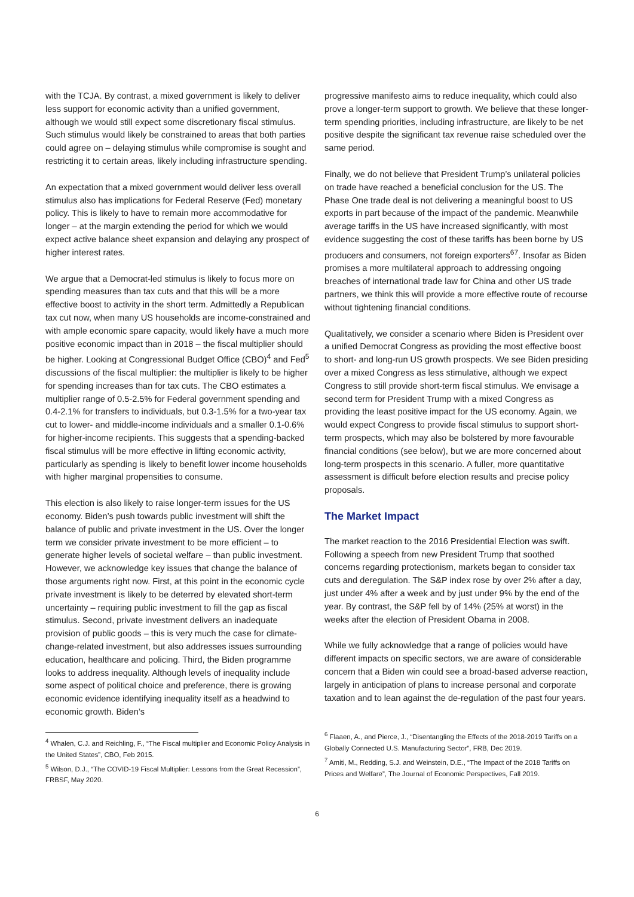with the TCJA. By contrast, a mixed government is likely to deliver less support for economic activity than a unified government, although we would still expect some discretionary fiscal stimulus. Such stimulus would likely be constrained to areas that both parties could agree on – delaying stimulus while compromise is sought and restricting it to certain areas, likely including infrastructure spending.
An expectation that a mixed government would deliver less overall stimulus also has implications for Federal Reserve (Fed) monetary policy. This is likely to have to remain more accommodative for longer – at the margin extending the period for which we would expect active balance sheet expansion and delaying any prospect of higher interest rates.
We argue that a Democrat-led stimulus is likely to focus more on spending measures than tax cuts and that this will be a more effective boost to activity in the short term. Admittedly a Republican tax cut now, when many US households are income-constrained and with ample economic spare capacity, would likely have a much more positive economic impact than in 2018 – the fiscal multiplier should be higher. Looking at Congressional Budget Office (CBO)<sup>4</sup> and Fed<sup>5</sup> discussions of the fiscal multiplier: the multiplier is likely to be higher for spending increases than for tax cuts. The CBO estimates a multiplier range of 0.5-2.5% for Federal government spending and 0.4-2.1% for transfers to individuals, but 0.3-1.5% for a two-year tax cut to lower- and middle-income individuals and a smaller 0.1-0.6% for higher-income recipients. This suggests that a spending-backed fiscal stimulus will be more effective in lifting economic activity, particularly as spending is likely to benefit lower income households with higher marginal propensities to consume.
This election is also likely to raise longer-term issues for the US economy. Biden’s push towards public investment will shift the balance of public and private investment in the US. Over the longer term we consider private investment to be more efficient – to generate higher levels of societal welfare – than public investment. However, we acknowledge key issues that change the balance of those arguments right now. First, at this point in the economic cycle private investment is likely to be deterred by elevated short-term uncertainty – requiring public investment to fill the gap as fiscal stimulus. Second, private investment delivers an inadequate provision of public goods – this is very much the case for climate-change-related investment, but also addresses issues surrounding education, healthcare and policing. Third, the Biden programme looks to address inequality. Although levels of inequality include some aspect of political choice and preference, there is growing economic evidence identifying inequality itself as a headwind to economic growth. Biden’s
<sup>4</sup> Whalen, C.J. and Reichling, F., “The Fiscal multiplier and Economic Policy Analysis in the United States”, CBO, Feb 2015.
<sup>5</sup> Wilson, D.J., “The COVID-19 Fiscal Multiplier: Lessons from the Great Recession”, FRBSF, May 2020.
progressive manifesto aims to reduce inequality, which could also prove a longer-term support to growth. We believe that these longer-term spending priorities, including infrastructure, are likely to be net positive despite the significant tax revenue raise scheduled over the same period.
Finally, we do not believe that President Trump’s unilateral policies on trade have reached a beneficial conclusion for the US. The Phase One trade deal is not delivering a meaningful boost to US exports in part because of the impact of the pandemic. Meanwhile average tariffs in the US have increased significantly, with most evidence suggesting the cost of these tariffs has been borne by US producers and consumers, not foreign exporters<sup>67</sup>. Insofar as Biden promises a more multilateral approach to addressing ongoing breaches of international trade law for China and other US trade partners, we think this will provide a more effective route of recourse without tightening financial conditions.
Qualitatively, we consider a scenario where Biden is President over a unified Democrat Congress as providing the most effective boost to short- and long-run US growth prospects. We see Biden presiding over a mixed Congress as less stimulative, although we expect Congress to still provide short-term fiscal stimulus. We envisage a second term for President Trump with a mixed Congress as providing the least positive impact for the US economy. Again, we would expect Congress to provide fiscal stimulus to support short-term prospects, which may also be bolstered by more favourable financial conditions (see below), but we are more concerned about long-term prospects in this scenario. A fuller, more quantitative assessment is difficult before election results and precise policy proposals.
The Market Impact
The market reaction to the 2016 Presidential Election was swift. Following a speech from new President Trump that soothed concerns regarding protectionism, markets began to consider tax cuts and deregulation. The S&P index rose by over 2% after a day, just under 4% after a week and by just under 9% by the end of the year. By contrast, the S&P fell by of 14% (25% at worst) in the weeks after the election of President Obama in 2008.
While we fully acknowledge that a range of policies would have different impacts on specific sectors, we are aware of considerable concern that a Biden win could see a broad-based adverse reaction, largely in anticipation of plans to increase personal and corporate taxation and to lean against the de-regulation of the past four years.
<sup>6</sup> Flaaen, A., and Pierce, J., “Disentangling the Effects of the 2018-2019 Tariffs on a Globally Connected U.S. Manufacturing Sector”, FRB, Dec 2019.
<sup>7</sup> Amiti, M., Redding, S.J. and Weinstein, D.E., “The Impact of the 2018 Tariffs on Prices and Welfare”, The Journal of Economic Perspectives, Fall 2019.
6